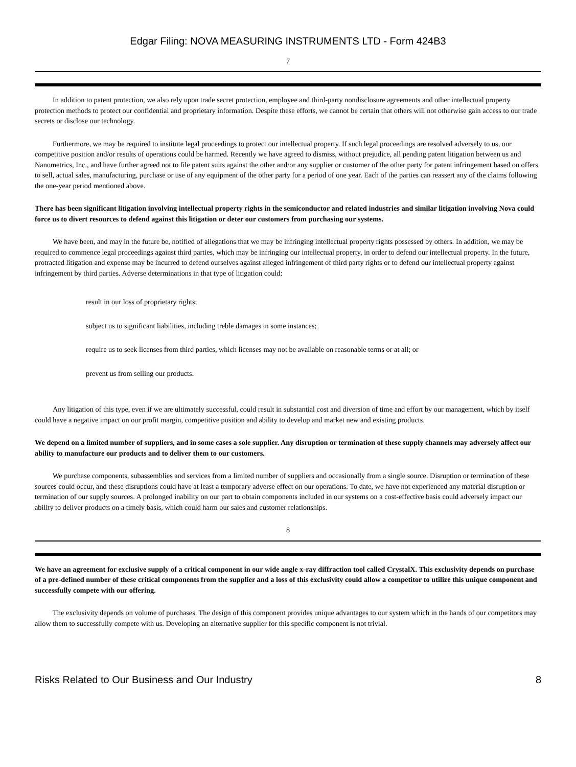Edgar Filing: NOVA MEASURING INSTRUMENTS LTD - Form 424B3
7
In addition to patent protection, we also rely upon trade secret protection, employee and third-party nondisclosure agreements and other intellectual property protection methods to protect our confidential and proprietary information. Despite these efforts, we cannot be certain that others will not otherwise gain access to our trade secrets or disclose our technology.
Furthermore, we may be required to institute legal proceedings to protect our intellectual property. If such legal proceedings are resolved adversely to us, our competitive position and/or results of operations could be harmed. Recently we have agreed to dismiss, without prejudice, all pending patent litigation between us and Nanometrics, Inc., and have further agreed not to file patent suits against the other and/or any supplier or customer of the other party for patent infringement based on offers to sell, actual sales, manufacturing, purchase or use of any equipment of the other party for a period of one year. Each of the parties can reassert any of the claims following the one-year period mentioned above.
There has been significant litigation involving intellectual property rights in the semiconductor and related industries and similar litigation involving Nova could force us to divert resources to defend against this litigation or deter our customers from purchasing our systems.
We have been, and may in the future be, notified of allegations that we may be infringing intellectual property rights possessed by others. In addition, we may be required to commence legal proceedings against third parties, which may be infringing our intellectual property, in order to defend our intellectual property. In the future, protracted litigation and expense may be incurred to defend ourselves against alleged infringement of third party rights or to defend our intellectual property against infringement by third parties. Adverse determinations in that type of litigation could:
result in our loss of proprietary rights;
subject us to significant liabilities, including treble damages in some instances;
require us to seek licenses from third parties, which licenses may not be available on reasonable terms or at all; or
prevent us from selling our products.
Any litigation of this type, even if we are ultimately successful, could result in substantial cost and diversion of time and effort by our management, which by itself could have a negative impact on our profit margin, competitive position and ability to develop and market new and existing products.
We depend on a limited number of suppliers, and in some cases a sole supplier. Any disruption or termination of these supply channels may adversely affect our ability to manufacture our products and to deliver them to our customers.
We purchase components, subassemblies and services from a limited number of suppliers and occasionally from a single source. Disruption or termination of these sources could occur, and these disruptions could have at least a temporary adverse effect on our operations. To date, we have not experienced any material disruption or termination of our supply sources. A prolonged inability on our part to obtain components included in our systems on a cost-effective basis could adversely impact our ability to deliver products on a timely basis, which could harm our sales and customer relationships.
8
We have an agreement for exclusive supply of a critical component in our wide angle x-ray diffraction tool called CrystalX. This exclusivity depends on purchase of a pre-defined number of these critical components from the supplier and a loss of this exclusivity could allow a competitor to utilize this unique component and successfully compete with our offering.
The exclusivity depends on volume of purchases. The design of this component provides unique advantages to our system which in the hands of our competitors may allow them to successfully compete with us. Developing an alternative supplier for this specific component is not trivial.
Risks Related to Our Business and Our Industry 8